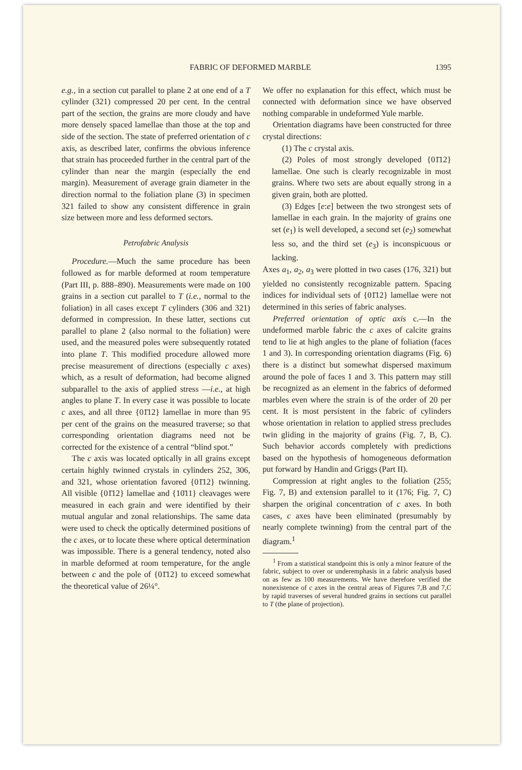FABRIC OF DEFORMED MARBLE 1395
e.g., in a section cut parallel to plane 2 at one end of a T cylinder (321) compressed 20 per cent. In the central part of the section, the grains are more cloudy and have more densely spaced lamellae than those at the top and side of the section. The state of preferred orientation of c axis, as described later, confirms the obvious inference that strain has proceeded further in the central part of the cylinder than near the margin (especially the end margin). Measurement of average grain diameter in the direction normal to the foliation plane (3) in specimen 321 failed to show any consistent difference in grain size between more and less deformed sectors.
Petrofabric Analysis
Procedure.—Much the same procedure has been followed as for marble deformed at room temperature (Part III, p. 888–890). Measurements were made on 100 grains in a section cut parallel to T (i.e., normal to the foliation) in all cases except T cylinders (306 and 321) deformed in compression. In these latter, sections cut parallel to plane 2 (also normal to the foliation) were used, and the measured poles were subsequently rotated into plane T. This modified procedure allowed more precise measurement of directions (especially c axes) which, as a result of deformation, had become aligned subparallel to the axis of applied stress —i.e., at high angles to plane T. In every case it was possible to locate c axes, and all three {01̄12} lamellae in more than 95 per cent of the grains on the measured traverse; so that corresponding orientation diagrams need not be corrected for the existence of a central “blind spot.”
The c axis was located optically in all grains except certain highly twinned crystals in cylinders 252, 306, and 321, whose orientation favored {01̄12} twinning. All visible {01̄12} lamellae and {10̄11} cleavages were measured in each grain and were identified by their mutual angular and zonal relationships. The same data were used to check the optically determined positions of the c axes, or to locate these where optical determination was impossible. There is a general tendency, noted also in marble deformed at room temperature, for the angle between c and the pole of {01̄12} to exceed somewhat the theoretical value of 26¼°.
We offer no explanation for this effect, which must be connected with deformation since we have observed nothing comparable in undeformed Yule marble.
Orientation diagrams have been constructed for three crystal directions:
(1) The c crystal axis.
(2) Poles of most strongly developed {01̄12} lamellae. One such is clearly recognizable in most grains. Where two sets are about equally strong in a given grain, both are plotted.
(3) Edges [e:e] between the two strongest sets of lamellae in each grain. In the majority of grains one set (e<sub>1</sub>) is well developed, a second set (e<sub>2</sub>) somewhat less so, and the third set (e<sub>3</sub>) is inconspicuous or lacking.
Axes a<sub>1</sub>, a<sub>2</sub>, a<sub>3</sub> were plotted in two cases (176, 321) but yielded no consistently recognizable pattern. Spacing indices for individual sets of {01̄12} lamellae were not determined in this series of fabric analyses.
Preferred orientation of optic axis c.—In the undeformed marble fabric the c axes of calcite grains tend to lie at high angles to the plane of foliation (faces 1 and 3). In corresponding orientation diagrams (Fig. 6) there is a distinct but somewhat dispersed maximum around the pole of faces 1 and 3. This pattern may still be recognized as an element in the fabrics of deformed marbles even where the strain is of the order of 20 per cent. It is most persistent in the fabric of cylinders whose orientation in relation to applied stress precludes twin gliding in the majority of grains (Fig. 7, B, C). Such behavior accords completely with predictions based on the hypothesis of homogeneous deformation put forward by Handin and Griggs (Part II).
Compression at right angles to the foliation (255; Fig. 7, B) and extension parallel to it (176; Fig. 7, C) sharpen the original concentration of c axes. In both cases, c axes have been eliminated (presumably by nearly complete twinning) from the central part of the diagram.<sup>1</sup>
<sup>1</sup> From a statistical standpoint this is only a minor feature of the fabric, subject to over or underemphasis in a fabric analysis based on as few as 100 measurements. We have therefore verified the nonexistence of c axes in the central areas of Figures 7,B and 7,C by rapid traverses of several hundred grains in sections cut parallel to T (the plane of projection).